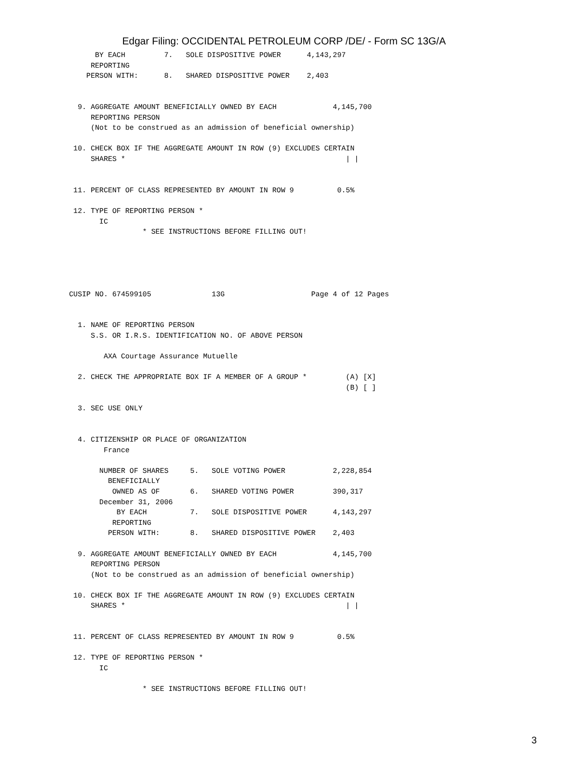Edgar Filing: OCCIDENTAL PETROLEUM CORP /DE/ - Form SC 13G/A
      BY EACH         7.   SOLE DISPOSITIVE POWER      4,143,297
     REPORTING
    PERSON WITH:      8.   SHARED DISPOSITIVE POWER    2,403


  9. AGGREGATE AMOUNT BENEFICIALLY OWNED BY EACH             4,145,700
     REPORTING PERSON
     (Not to be construed as an admission of beneficial ownership)

 10. CHECK BOX IF THE AGGREGATE AMOUNT IN ROW (9) EXCLUDES CERTAIN
     SHARES *                                                   | |


 11. PERCENT OF CLASS REPRESENTED BY AMOUNT IN ROW 9          0.5%

 12. TYPE OF REPORTING PERSON *
       IC
                 * SEE INSTRUCTIONS BEFORE FILLING OUT!





CUSIP NO. 674599105              13G                    Page 4 of 12 Pages


  1. NAME OF REPORTING PERSON
     S.S. OR I.R.S. IDENTIFICATION NO. OF ABOVE PERSON

        AXA Courtage Assurance Mutuelle

  2. CHECK THE APPROPRIATE BOX IF A MEMBER OF A GROUP *         (A) [X]
                                                                (B) [ ]

  3. SEC USE ONLY


  4. CITIZENSHIP OR PLACE OF ORGANIZATION
        France

       NUMBER OF SHARES     5.   SOLE VOTING POWER           2,228,854
         BENEFICIALLY
          OWNED AS OF       6.   SHARED VOTING POWER         390,317
       December 31, 2006
           BY EACH          7.   SOLE DISPOSITIVE POWER      4,143,297
          REPORTING
         PERSON WITH:       8.   SHARED DISPOSITIVE POWER    2,403

  9. AGGREGATE AMOUNT BENEFICIALLY OWNED BY EACH             4,145,700
     REPORTING PERSON
     (Not to be construed as an admission of beneficial ownership)

 10. CHECK BOX IF THE AGGREGATE AMOUNT IN ROW (9) EXCLUDES CERTAIN
     SHARES *                                                   | |


 11. PERCENT OF CLASS REPRESENTED BY AMOUNT IN ROW 9          0.5%

 12. TYPE OF REPORTING PERSON *
       IC

                 * SEE INSTRUCTIONS BEFORE FILLING OUT!
3